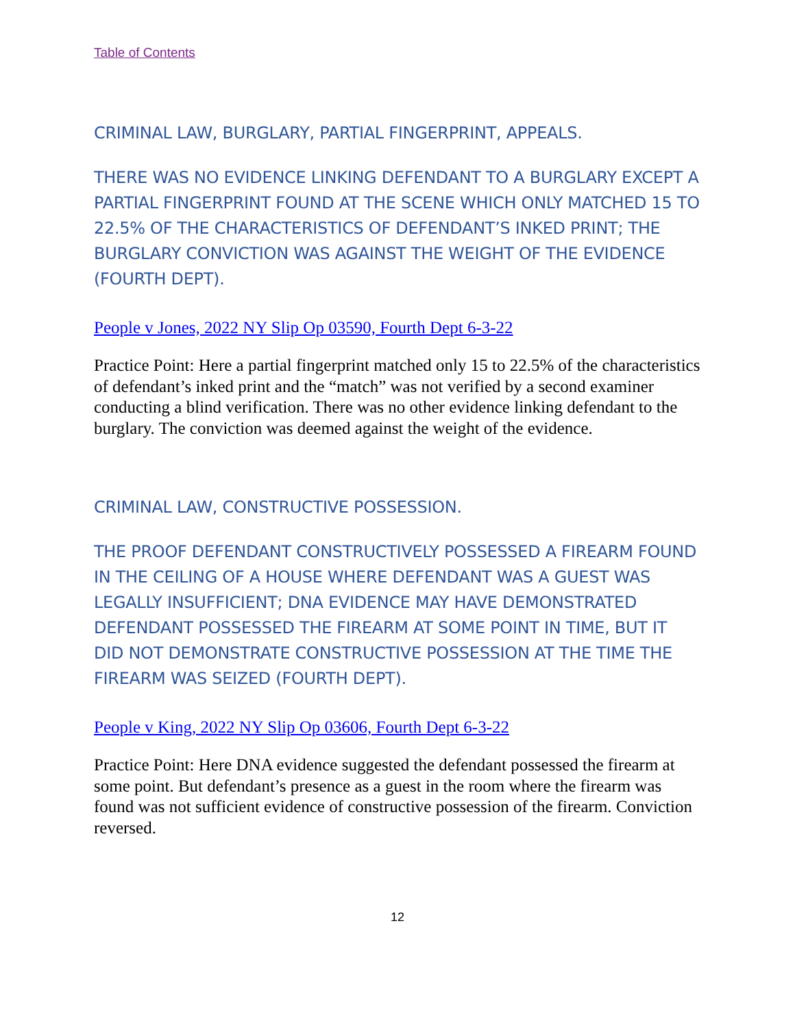Table of Contents
CRIMINAL LAW, BURGLARY, PARTIAL FINGERPRINT, APPEALS.
THERE WAS NO EVIDENCE LINKING DEFENDANT TO A BURGLARY EXCEPT A PARTIAL FINGERPRINT FOUND AT THE SCENE WHICH ONLY MATCHED 15 TO 22.5% OF THE CHARACTERISTICS OF DEFENDANT’S INKED PRINT; THE BURGLARY CONVICTION WAS AGAINST THE WEIGHT OF THE EVIDENCE (FOURTH DEPT).
People v Jones, 2022 NY Slip Op 03590, Fourth Dept 6-3-22
Practice Point: Here a partial fingerprint matched only 15 to 22.5% of the characteristics of defendant’s inked print and the “match” was not verified by a second examiner conducting a blind verification. There was no other evidence linking defendant to the burglary. The conviction was deemed against the weight of the evidence.
CRIMINAL LAW, CONSTRUCTIVE POSSESSION.
THE PROOF DEFENDANT CONSTRUCTIVELY POSSESSED A FIREARM FOUND IN THE CEILING OF A HOUSE WHERE DEFENDANT WAS A GUEST WAS LEGALLY INSUFFICIENT; DNA EVIDENCE MAY HAVE DEMONSTRATED DEFENDANT POSSESSED THE FIREARM AT SOME POINT IN TIME, BUT IT DID NOT DEMONSTRATE CONSTRUCTIVE POSSESSION AT THE TIME THE FIREARM WAS SEIZED (FOURTH DEPT).
People v King, 2022 NY Slip Op 03606, Fourth Dept 6-3-22
Practice Point: Here DNA evidence suggested the defendant possessed the firearm at some point. But defendant’s presence as a guest in the room where the firearm was found was not sufficient evidence of constructive possession of the firearm. Conviction reversed.
12